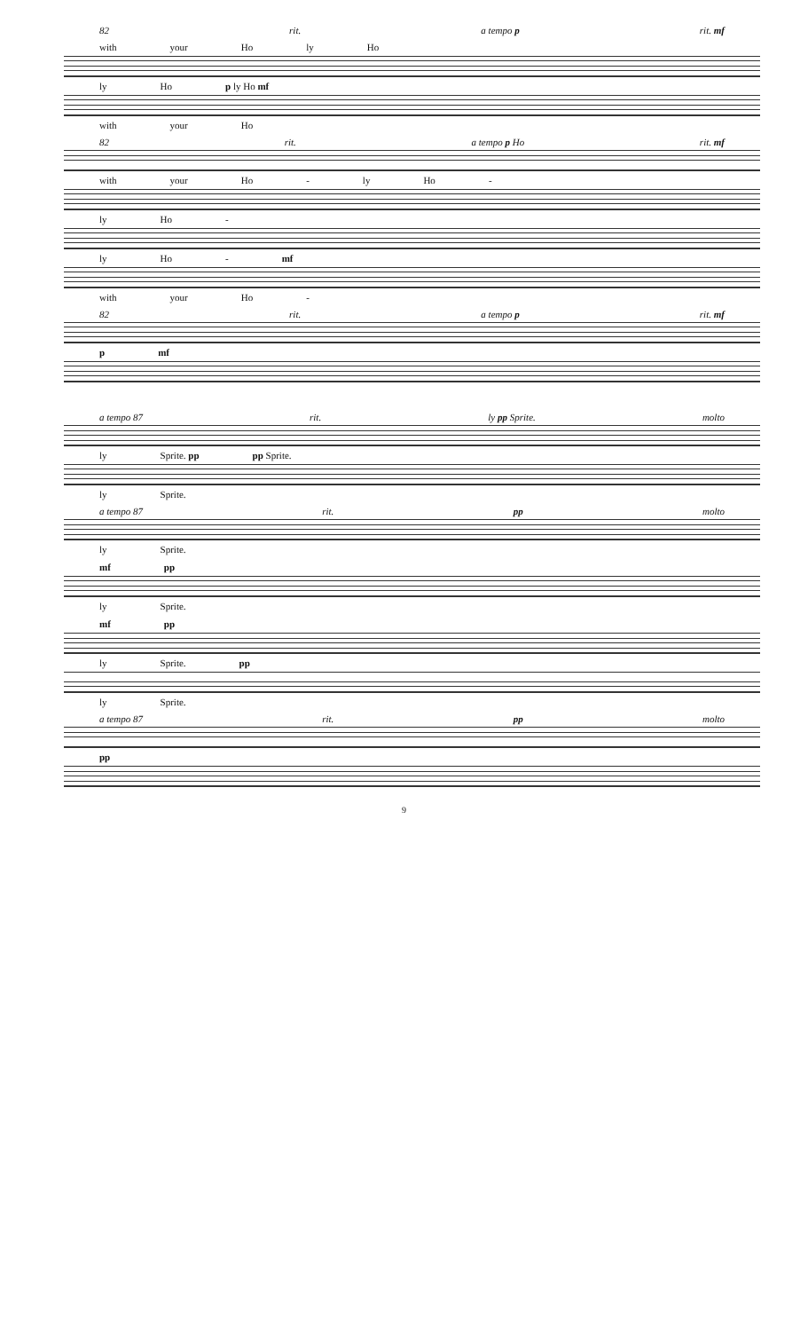82 rit. a tempo p rit. mf
with your Ho ly Ho
ly Ho p ly Ho mf
with your Ho
82 rit. a tempo p Ho rit. mf
with your Ho - ly Ho -
ly Ho -
ly Ho - mf
with your Ho -
82 rit. a tempo p rit. mf
p mf
a tempo 87 rit. ly pp Sprite. molto
ly Sprite. pp pp Sprite.
ly Sprite.
a tempo 87 rit. pp molto
ly Sprite.
mf pp
ly Sprite.
mf pp
ly Sprite. pp
ly Sprite.
a tempo 87 rit. pp molto
pp
9